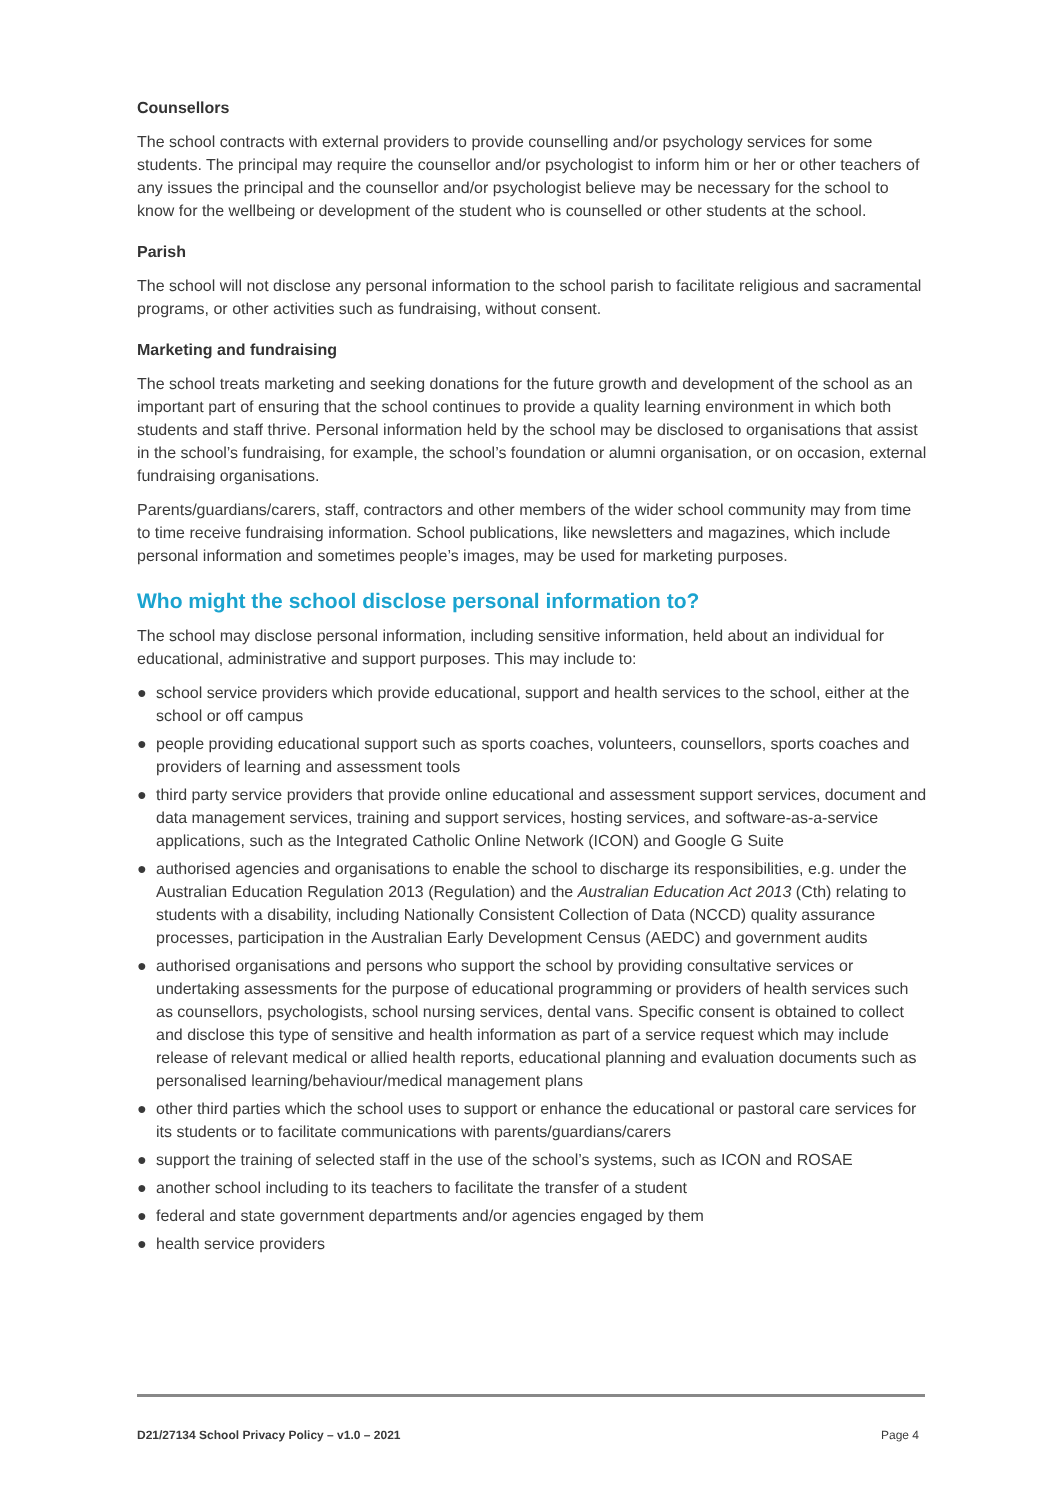Counsellors
The school contracts with external providers to provide counselling and/or psychology services for some students. The principal may require the counsellor and/or psychologist to inform him or her or other teachers of any issues the principal and the counsellor and/or psychologist believe may be necessary for the school to know for the wellbeing or development of the student who is counselled or other students at the school.
Parish
The school will not disclose any personal information to the school parish to facilitate religious and sacramental programs, or other activities such as fundraising, without consent.
Marketing and fundraising
The school treats marketing and seeking donations for the future growth and development of the school as an important part of ensuring that the school continues to provide a quality learning environment in which both students and staff thrive. Personal information held by the school may be disclosed to organisations that assist in the school’s fundraising, for example, the school’s foundation or alumni organisation, or on occasion, external fundraising organisations.
Parents/guardians/carers, staff, contractors and other members of the wider school community may from time to time receive fundraising information. School publications, like newsletters and magazines, which include personal information and sometimes people’s images, may be used for marketing purposes.
Who might the school disclose personal information to?
The school may disclose personal information, including sensitive information, held about an individual for educational, administrative and support purposes. This may include to:
● school service providers which provide educational, support and health services to the school, either at the school or off campus
● people providing educational support such as sports coaches, volunteers, counsellors, sports coaches and providers of learning and assessment tools
● third party service providers that provide online educational and assessment support services, document and data management services, training and support services, hosting services, and software-as-a-service applications, such as the Integrated Catholic Online Network (ICON) and Google G Suite
● authorised agencies and organisations to enable the school to discharge its responsibilities, e.g. under the Australian Education Regulation 2013 (Regulation) and the Australian Education Act 2013 (Cth) relating to students with a disability, including Nationally Consistent Collection of Data (NCCD) quality assurance processes, participation in the Australian Early Development Census (AEDC) and government audits
● authorised organisations and persons who support the school by providing consultative services or undertaking assessments for the purpose of educational programming or providers of health services such as counsellors, psychologists, school nursing services, dental vans. Specific consent is obtained to collect and disclose this type of sensitive and health information as part of a service request which may include release of relevant medical or allied health reports, educational planning and evaluation documents such as personalised learning/behaviour/medical management plans
● other third parties which the school uses to support or enhance the educational or pastoral care services for its students or to facilitate communications with parents/guardians/carers
● support the training of selected staff in the use of the school’s systems, such as ICON and ROSAE
● another school including to its teachers to facilitate the transfer of a student
● federal and state government departments and/or agencies engaged by them
● health service providers
D21/27134 School Privacy Policy – v1.0 – 2021 Page 4